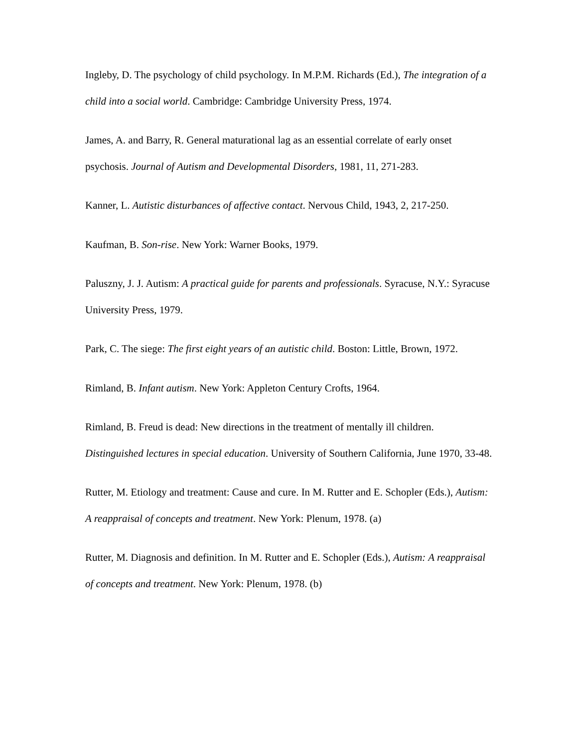Ingleby, D. The psychology of child psychology. In M.P.M. Richards (Ed.), The integration of a child into a social world. Cambridge: Cambridge University Press, 1974.
James, A. and Barry, R. General maturational lag as an essential correlate of early onset psychosis. Journal of Autism and Developmental Disorders, 1981, 11, 271-283.
Kanner, L. Autistic disturbances of affective contact. Nervous Child, 1943, 2, 217-250.
Kaufman, B. Son-rise. New York: Warner Books, 1979.
Paluszny, J. J. Autism: A practical guide for parents and professionals. Syracuse, N.Y.: Syracuse University Press, 1979.
Park, C. The siege: The first eight years of an autistic child. Boston: Little, Brown, 1972.
Rimland, B. Infant autism. New York: Appleton Century Crofts, 1964.
Rimland, B. Freud is dead: New directions in the treatment of mentally ill children. Distinguished lectures in special education. University of Southern California, June 1970, 33-48.
Rutter, M. Etiology and treatment: Cause and cure. In M. Rutter and E. Schopler (Eds.), Autism: A reappraisal of concepts and treatment. New York: Plenum, 1978. (a)
Rutter, M. Diagnosis and definition. In M. Rutter and E. Schopler (Eds.), Autism: A reappraisal of concepts and treatment. New York: Plenum, 1978. (b)